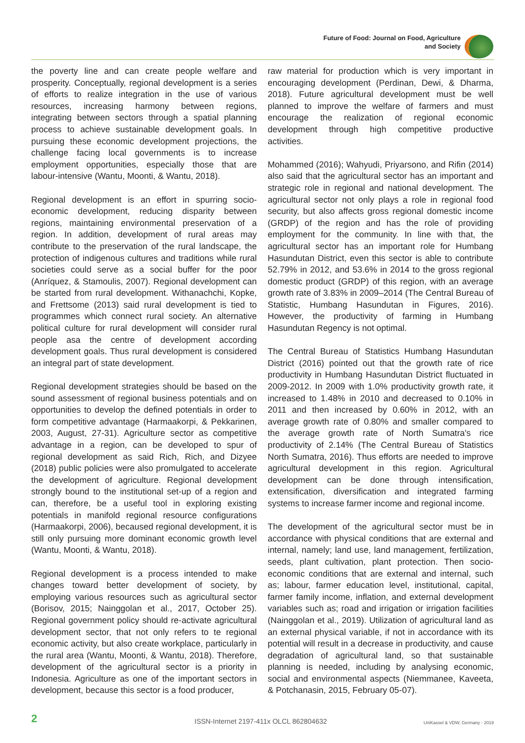Future of Food: Journal on Food, Agriculture
and Society
the poverty line and can create people welfare and prosperity. Conceptually, regional development is a series of efforts to realize integration in the use of various resources, increasing harmony between regions, integrating between sectors through a spatial planning process to achieve sustainable development goals. In pursuing these economic development projections, the challenge facing local governments is to increase employment opportunities, especially those that are labour-intensive (Wantu, Moonti, & Wantu, 2018).
Regional development is an effort in spurring socio-economic development, reducing disparity between regions, maintaining environmental preservation of a region. In addition, development of rural areas may contribute to the preservation of the rural landscape, the protection of indigenous cultures and traditions while rural societies could serve as a social buffer for the poor (Anríquez, & Stamoulis, 2007). Regional development can be started from rural development. Withanachchi, Kopke, and Frettsome (2013) said rural development is tied to programmes which connect rural society. An alternative political culture for rural development will consider rural people asa the centre of development according development goals. Thus rural development is considered an integral part of state development.
Regional development strategies should be based on the sound assessment of regional business potentials and on opportunities to develop the defined potentials in order to form competitive advantage (Harmaakorpi, & Pekkarinen, 2003, August, 27-31). Agriculture sector as competitive advantage in a region, can be developed to spur of regional development as said Rich, Rich, and Dizyee (2018) public policies were also promulgated to accelerate the development of agriculture. Regional development strongly bound to the institutional set-up of a region and can, therefore, be a useful tool in exploring existing potentials in manifold regional resource configurations (Harmaakorpi, 2006), becaused regional development, it is still only pursuing more dominant economic growth level (Wantu, Moonti, & Wantu, 2018).
Regional development is a process intended to make changes toward better development of society, by employing various resources such as agricultural sector (Borisov, 2015; Nainggolan et al., 2017, October 25). Regional government policy should re-activate agricultural development sector, that not only refers to te regional economic activity, but also create workplace, particularly in the rural area (Wantu, Moonti, & Wantu, 2018). Therefore, development of the agricultural sector is a priority in Indonesia. Agriculture as one of the important sectors in development, because this sector is a food producer,
raw material for production which is very important in encouraging development (Perdinan, Dewi, & Dharma, 2018). Future agricultural development must be well planned to improve the welfare of farmers and must encourage the realization of regional economic development through high competitive productive activities.
Mohammed (2016); Wahyudi, Priyarsono, and Rifin (2014) also said that the agricultural sector has an important and strategic role in regional and national development. The agricultural sector not only plays a role in regional food security, but also affects gross regional domestic income (GRDP) of the region and has the role of providing employment for the community. In line with that, the agricultural sector has an important role for Humbang Hasundutan District, even this sector is able to contribute 52.79% in 2012, and 53.6% in 2014 to the gross regional domestic product (GRDP) of this region, with an average growth rate of 3.83% in 2009–2014 (The Central Bureau of Statistic, Humbang Hasundutan in Figures, 2016). However, the productivity of farming in Humbang Hasundutan Regency is not optimal.
The Central Bureau of Statistics Humbang Hasundutan District (2016) pointed out that the growth rate of rice productivity in Humbang Hasundutan District fluctuated in 2009-2012. In 2009 with 1.0% productivity growth rate, it increased to 1.48% in 2010 and decreased to 0.10% in 2011 and then increased by 0.60% in 2012, with an average growth rate of 0.80% and smaller compared to the average growth rate of North Sumatra's rice productivity of 2.14% (The Central Bureau of Statistics North Sumatra, 2016). Thus efforts are needed to improve agricultural development in this region. Agricultural development can be done through intensification, extensification, diversification and integrated farming systems to increase farmer income and regional income.
The development of the agricultural sector must be in accordance with physical conditions that are external and internal, namely; land use, land management, fertilization, seeds, plant cultivation, plant protection. Then socio-economic conditions that are external and internal, such as; labour, farmer education level, institutional, capital, farmer family income, inflation, and external development variables such as; road and irrigation or irrigation facilities (Nainggolan et al., 2019). Utilization of agricultural land as an external physical variable, if not in accordance with its potential will result in a decrease in productivity, and cause degradation of agricultural land, so that sustainable planning is needed, including by analysing economic, social and environmental aspects (Niemmanee, Kaveeta, & Potchanasin, 2015, February 05-07).
2 ISSN-Internet 2197-411x OLCL 862804632 UniKassel & VDW, Germany - 2019